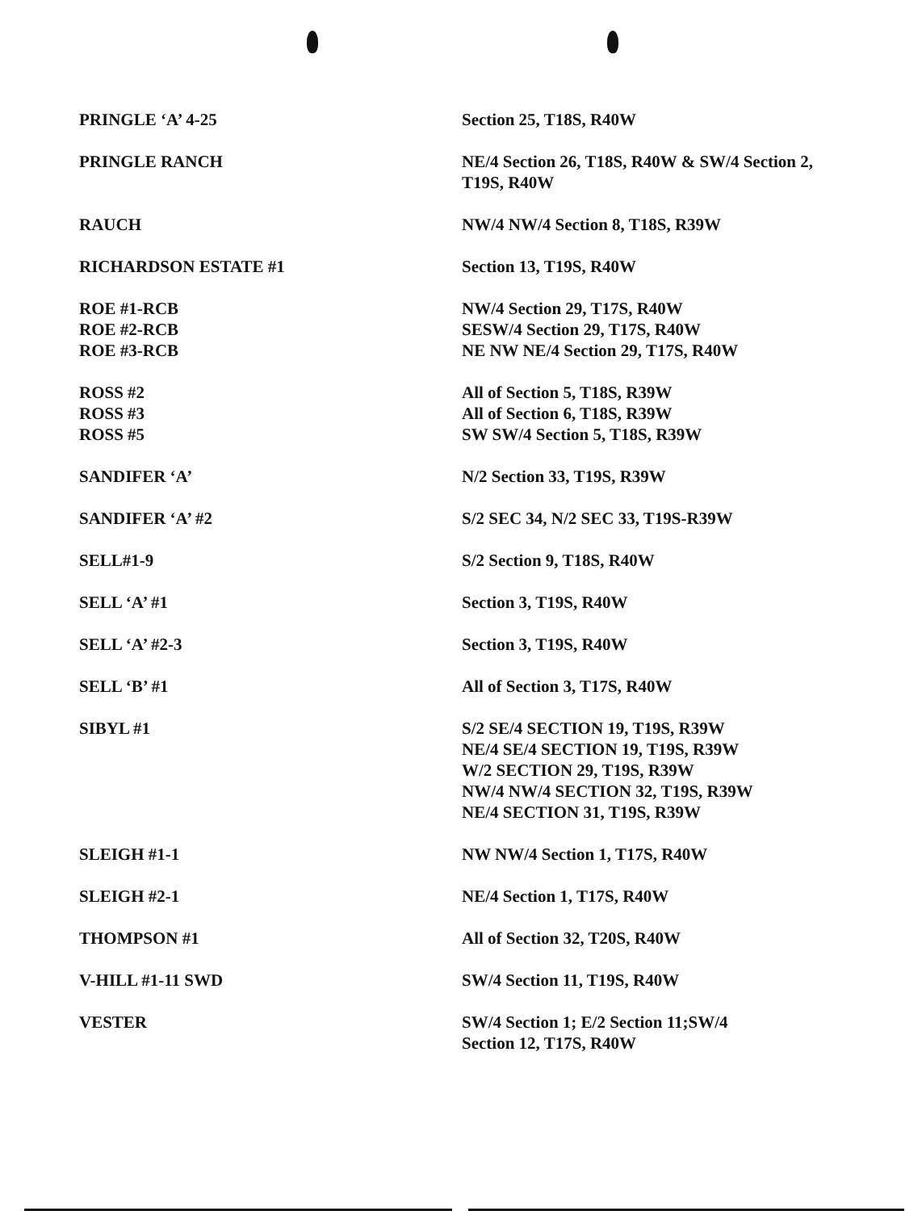| PRINGLE ‘A’ 4-25 | Section 25, T18S, R40W |
| PRINGLE RANCH | NE/4 Section 26, T18S, R40W & SW/4 Section 2, T19S, R40W |
| RAUCH | NW/4 NW/4 Section 8, T18S, R39W |
| RICHARDSON ESTATE #1 | Section 13, T19S, R40W |
| ROE #1-RCB | NW/4 Section 29, T17S, R40W |
| ROE #2-RCB | SESW/4 Section 29, T17S, R40W |
| ROE #3-RCB | NE NW NE/4 Section 29, T17S, R40W |
| ROSS #2 | All of Section 5, T18S, R39W |
| ROSS #3 | All of Section 6, T18S, R39W |
| ROSS #5 | SW SW/4 Section 5, T18S, R39W |
| SANDIFER ‘A’ | N/2 Section 33, T19S, R39W |
| SANDIFER ‘A’ #2 | S/2 SEC 34, N/2 SEC 33, T19S-R39W |
| SELL#1-9 | S/2 Section 9, T18S, R40W |
| SELL ‘A’ #1 | Section 3, T19S, R40W |
| SELL ‘A’ #2-3 | Section 3, T19S, R40W |
| SELL ‘B’ #1 | All of Section 3, T17S, R40W |
| SIBYL #1 | S/2 SE/4 SECTION 19, T19S, R39W NE/4 SE/4 SECTION 19, T19S, R39W W/2 SECTION 29, T19S, R39W NW/4 NW/4 SECTION 32, T19S, R39W NE/4 SECTION 31, T19S, R39W |
| SLEIGH #1-1 | NW NW/4 Section 1, T17S, R40W |
| SLEIGH #2-1 | NE/4 Section 1, T17S, R40W |
| THOMPSON #1 | All of Section 32, T20S, R40W |
| V-HILL #1-11 SWD | SW/4 Section 11, T19S, R40W |
| VESTER | SW/4 Section 1; E/2 Section 11;SW/4 Section 12, T17S, R40W |